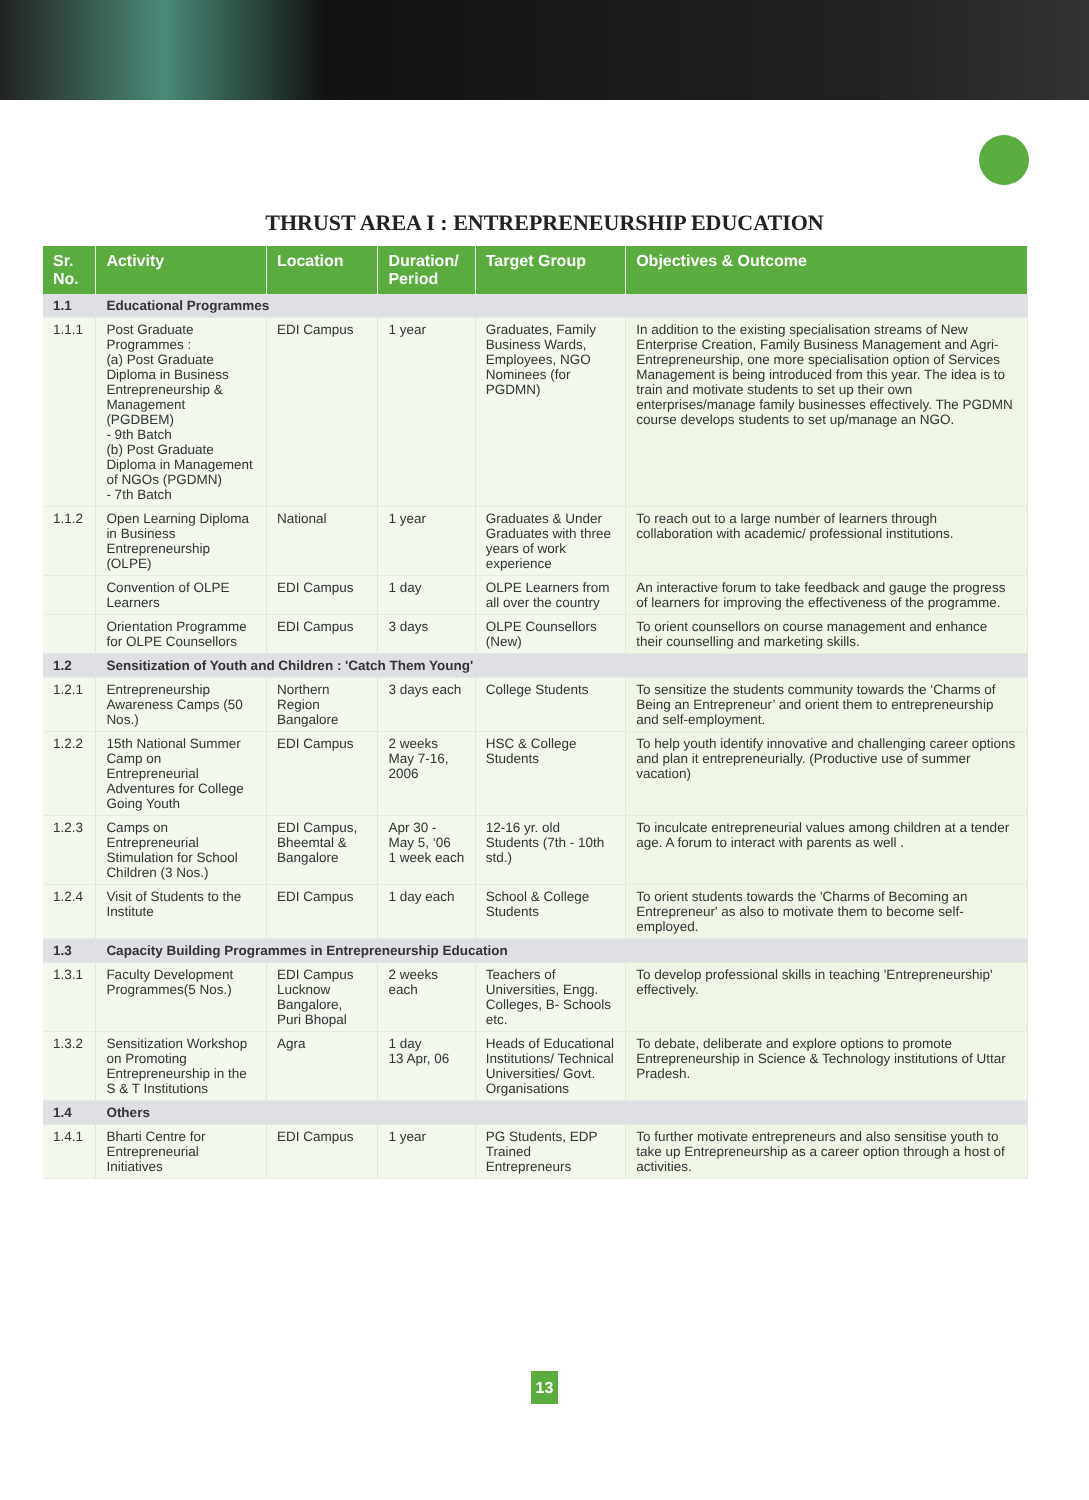THRUST AREA I : ENTREPRENEURSHIP EDUCATION
| Sr. No. | Activity | Location | Duration/ Period | Target Group | Objectives & Outcome |
| --- | --- | --- | --- | --- | --- |
| 1.1 | Educational Programmes | | | | |
| 1.1.1 | Post Graduate Programmes : (a) Post Graduate Diploma in Business Entrepreneurship & Management (PGDBEM) - 9th Batch (b) Post Graduate Diploma in Management of NGOs (PGDMN) - 7th Batch | EDI Campus | 1 year | Graduates, Family Business Wards, Employees, NGO Nominees (for PGDMN) | In addition to the existing specialisation streams of New Enterprise Creation, Family Business Management and Agri-Entrepreneurship, one more specialisation option of Services Management is being introduced from this year. The idea is to train and motivate students to set up their own enterprises/manage family businesses effectively. The PGDMN course develops students to set up/manage an NGO. |
| 1.1.2 | Open Learning Diploma in Business Entrepreneurship (OLPE) | National | 1 year | Graduates & Under Graduates with three years of work experience | To reach out to a large number of learners through collaboration with academic/ professional institutions. |
| | Convention of OLPE Learners | EDI Campus | 1 day | OLPE Learners from all over the country | An interactive forum to take feedback and gauge the progress of learners for improving the effectiveness of the programme. |
| | Orientation Programme for OLPE Counsellors | EDI Campus | 3 days | OLPE Counsellors (New) | To orient counsellors on course management and enhance their counselling and marketing skills. |
| 1.2 | Sensitization of Youth and Children : 'Catch Them Young' | | | | |
| 1.2.1 | Entrepreneurship Awareness Camps (50 Nos.) | Northern Region Bangalore | 3 days each | College Students | To sensitize the students community towards the ‘Charms of Being an Entrepreneur’ and orient them to entrepreneurship and self-employment. |
| 1.2.2 | 15th National Summer Camp on Entrepreneurial Adventures for College Going Youth | EDI Campus | 2 weeks May 7-16, 2006 | HSC & College Students | To help youth identify innovative and challenging career options and plan it entrepreneurially. (Productive use of summer vacation) |
| 1.2.3 | Camps on Entrepreneurial Stimulation for School Children (3 Nos.) | EDI Campus, Bheemtal & Bangalore | Apr 30 - May 5, ‘06 1 week each | 12-16 yr. old Students (7th - 10th std.) | To inculcate entrepreneurial values among children at a tender age. A forum to interact with parents as well . |
| 1.2.4 | Visit of Students to the Institute | EDI Campus | 1 day each | School & College Students | To orient students towards the 'Charms of Becoming an Entrepreneur' as also to motivate them to become self-employed. |
| 1.3 | Capacity Building Programmes in Entrepreneurship Education | | | | |
| 1.3.1 | Faculty Development Programmes(5 Nos.) | EDI Campus Lucknow Bangalore, Puri Bhopal | 2 weeks each | Teachers of Universities, Engg. Colleges, B- Schools etc. | To develop professional skills in teaching 'Entrepreneurship' effectively. |
| 1.3.2 | Sensitization Workshop on Promoting Entrepreneurship in the S & T Institutions | Agra | 1 day 13 Apr, 06 | Heads of Educational Institutions/ Technical Universities/ Govt. Organisations | To debate, deliberate and explore options to promote Entrepreneurship in Science & Technology institutions of Uttar Pradesh. |
| 1.4 | Others | | | | |
| 1.4.1 | Bharti Centre for Entrepreneurial Initiatives | EDI Campus | 1 year | PG Students, EDP Trained Entrepreneurs | To further motivate entrepreneurs and also sensitise youth to take up Entrepreneurship as a career option through a host of activities. |
13